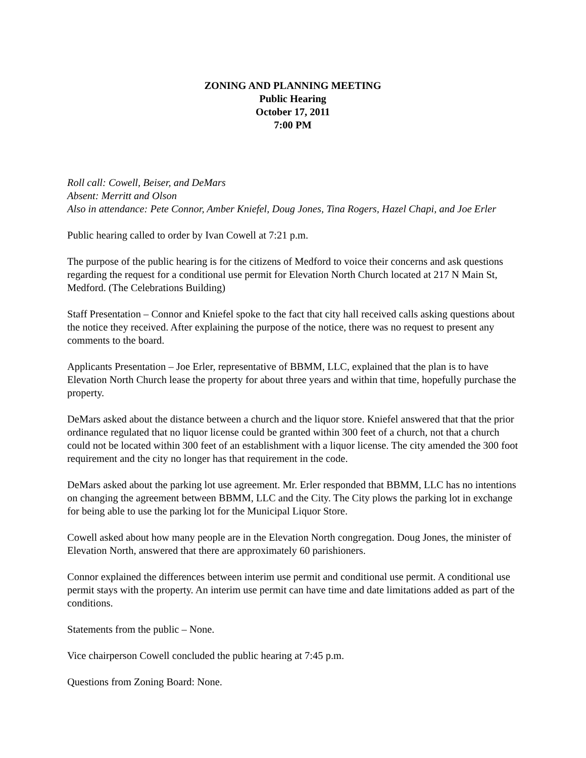ZONING AND PLANNING MEETING
Public Hearing
October 17, 2011
7:00 PM
Roll call: Cowell, Beiser, and DeMars
Absent: Merritt and Olson
Also in attendance: Pete Connor, Amber Kniefel, Doug Jones, Tina Rogers, Hazel Chapi, and Joe Erler
Public hearing called to order by Ivan Cowell at 7:21 p.m.
The purpose of the public hearing is for the citizens of Medford to voice their concerns and ask questions regarding the request for a conditional use permit for Elevation North Church located at 217 N Main St, Medford. (The Celebrations Building)
Staff Presentation – Connor and Kniefel spoke to the fact that city hall received calls asking questions about the notice they received. After explaining the purpose of the notice, there was no request to present any comments to the board.
Applicants Presentation – Joe Erler, representative of BBMM, LLC, explained that the plan is to have Elevation North Church lease the property for about three years and within that time, hopefully purchase the property.
DeMars asked about the distance between a church and the liquor store. Kniefel answered that that the prior ordinance regulated that no liquor license could be granted within 300 feet of a church, not that a church could not be located within 300 feet of an establishment with a liquor license. The city amended the 300 foot requirement and the city no longer has that requirement in the code.
DeMars asked about the parking lot use agreement. Mr. Erler responded that BBMM, LLC has no intentions on changing the agreement between BBMM, LLC and the City. The City plows the parking lot in exchange for being able to use the parking lot for the Municipal Liquor Store.
Cowell asked about how many people are in the Elevation North congregation. Doug Jones, the minister of Elevation North, answered that there are approximately 60 parishioners.
Connor explained the differences between interim use permit and conditional use permit. A conditional use permit stays with the property. An interim use permit can have time and date limitations added as part of the conditions.
Statements from the public – None.
Vice chairperson Cowell concluded the public hearing at 7:45 p.m.
Questions from Zoning Board: None.